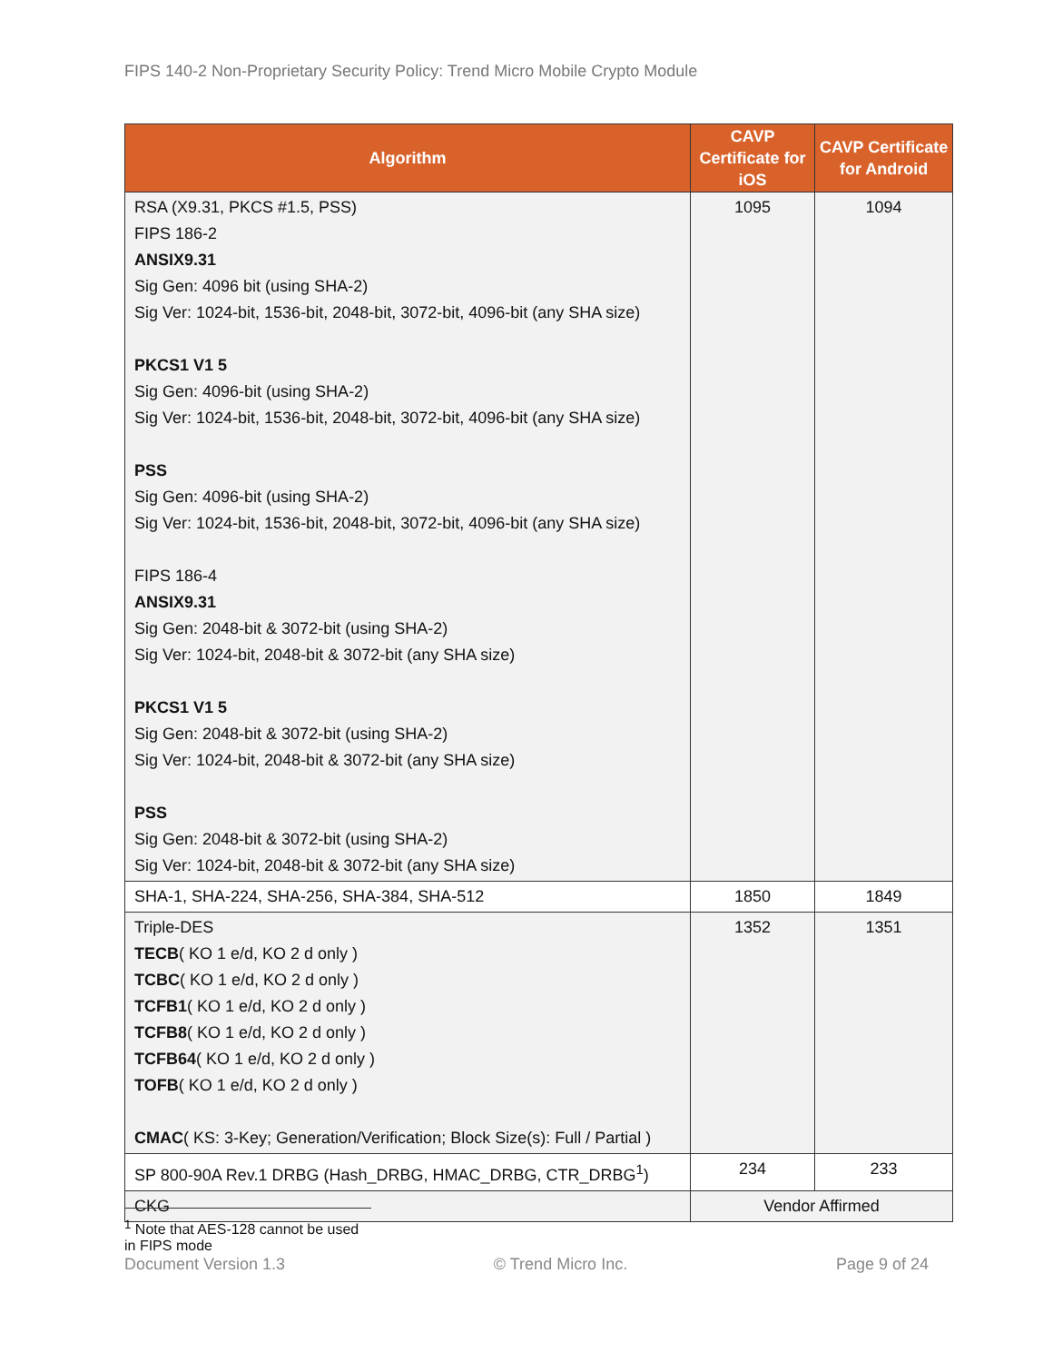FIPS 140-2 Non-Proprietary Security Policy: Trend Micro Mobile Crypto Module
| Algorithm | CAVP Certificate for iOS | CAVP Certificate for Android |
| --- | --- | --- |
| RSA (X9.31, PKCS #1.5, PSS) FIPS 186-2 ANSIX9.31 Sig Gen: 4096 bit (using SHA-2) Sig Ver: 1024-bit, 1536-bit, 2048-bit, 3072-bit, 4096-bit (any SHA size) PKCS1 V1 5 Sig Gen: 4096-bit (using SHA-2) Sig Ver: 1024-bit, 1536-bit, 2048-bit, 3072-bit, 4096-bit (any SHA size) PSS Sig Gen: 4096-bit (using SHA-2) Sig Ver: 1024-bit, 1536-bit, 2048-bit, 3072-bit, 4096-bit (any SHA size) FIPS 186-4 ANSIX9.31 Sig Gen: 2048-bit & 3072-bit (using SHA-2) Sig Ver: 1024-bit, 2048-bit & 3072-bit (any SHA size) PKCS1 V1 5 Sig Gen: 2048-bit & 3072-bit (using SHA-2) Sig Ver: 1024-bit, 2048-bit & 3072-bit (any SHA size) PSS Sig Gen: 2048-bit & 3072-bit (using SHA-2) Sig Ver: 1024-bit, 2048-bit & 3072-bit (any SHA size) | 1095 | 1094 |
| SHA-1, SHA-224, SHA-256, SHA-384, SHA-512 | 1850 | 1849 |
| Triple-DES TECB ( KO 1 e/d, KO 2 d only ) TCBC ( KO 1 e/d, KO 2 d only ) TCFB1 ( KO 1 e/d, KO 2 d only ) TCFB8 ( KO 1 e/d, KO 2 d only ) TCFB64 ( KO 1 e/d, KO 2 d only ) TOFB ( KO 1 e/d, KO 2 d only ) CMAC ( KS: 3-Key; Generation/Verification; Block Size(s): Full / Partial ) | 1352 | 1351 |
| SP 800-90A Rev.1 DRBG (Hash_DRBG, HMAC_DRBG, CTR_DRBG<sup>1</sup>) | 234 | 233 |
| CKG | Vendor Affirmed | |
<sup>1</sup> Note that AES-128 cannot be used in FIPS mode
Document Version 1.3 © Trend Micro Inc. Page 9 of 24